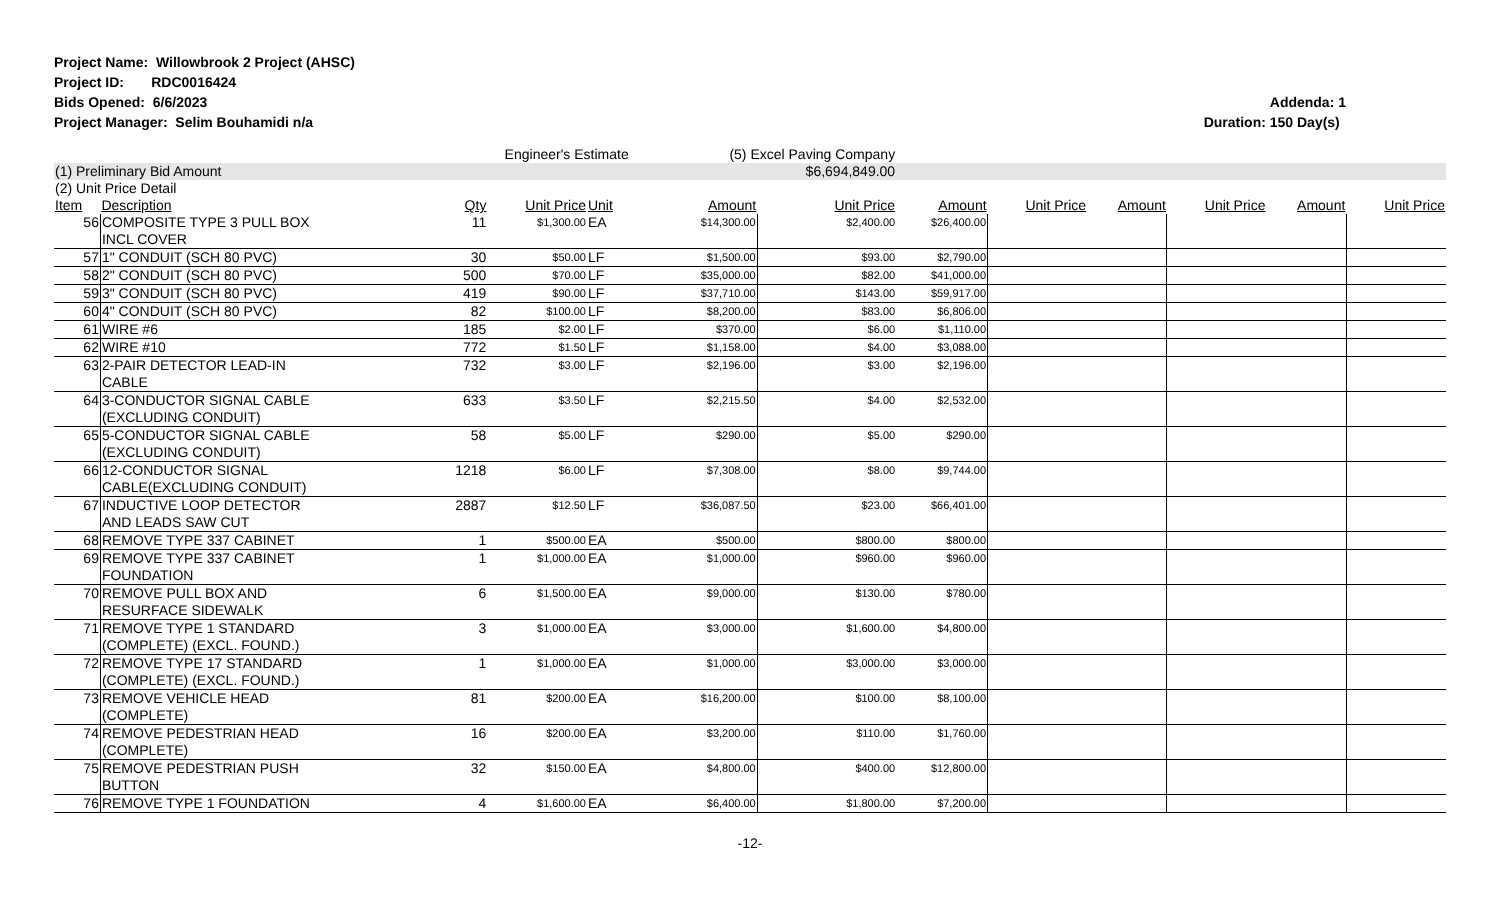Project Name: Willowbrook 2 Project (AHSC)
Project ID: RDC0016424
Bids Opened: 6/6/2023
Project Manager: Selim Bouhamidi n/a
Addenda: 1
Duration: 150 Day(s)
| Engineer's Estimate | | | | | (5) Excel Paving Company | | | | | | | |
| (1) Preliminary Bid Amount | | | | | $6,694,849.00 | | | | | | | |
| (2) Unit Price Detail | | | | | | | | | | | | |
| Item | Description | Qty | Unit Price | Unit | Amount | Unit Price | Amount | Unit Price | Amount | Unit Price | Amount | Unit Price |
| 56 | COMPOSITE TYPE 3 PULL BOX INCL COVER | 11 | $1,300.00 | EA | $14,300.00 | $2,400.00 | $26,400.00 | | | | | |
| 57 | 1" CONDUIT (SCH 80 PVC) | 30 | $50.00 | LF | $1,500.00 | $93.00 | $2,790.00 | | | | | |
| 58 | 2" CONDUIT (SCH 80 PVC) | 500 | $70.00 | LF | $35,000.00 | $82.00 | $41,000.00 | | | | | |
| 59 | 3" CONDUIT (SCH 80 PVC) | 419 | $90.00 | LF | $37,710.00 | $143.00 | $59,917.00 | | | | | |
| 60 | 4" CONDUIT (SCH 80 PVC) | 82 | $100.00 | LF | $8,200.00 | $83.00 | $6,806.00 | | | | | |
| 61 | WIRE #6 | 185 | $2.00 | LF | $370.00 | $6.00 | $1,110.00 | | | | | |
| 62 | WIRE #10 | 772 | $1.50 | LF | $1,158.00 | $4.00 | $3,088.00 | | | | | |
| 63 | 2-PAIR DETECTOR LEAD-IN CABLE | 732 | $3.00 | LF | $2,196.00 | $3.00 | $2,196.00 | | | | | |
| 64 | 3-CONDUCTOR SIGNAL CABLE (EXCLUDING CONDUIT) | 633 | $3.50 | LF | $2,215.50 | $4.00 | $2,532.00 | | | | | |
| 65 | 5-CONDUCTOR SIGNAL CABLE (EXCLUDING CONDUIT) | 58 | $5.00 | LF | $290.00 | $5.00 | $290.00 | | | | | |
| 66 | 12-CONDUCTOR SIGNAL CABLE(EXCLUDING CONDUIT) | 1218 | $6.00 | LF | $7,308.00 | $8.00 | $9,744.00 | | | | | |
| 67 | INDUCTIVE LOOP DETECTOR AND LEADS SAW CUT | 2887 | $12.50 | LF | $36,087.50 | $23.00 | $66,401.00 | | | | | |
| 68 | REMOVE TYPE 337 CABINET | 1 | $500.00 | EA | $500.00 | $800.00 | $800.00 | | | | | |
| 69 | REMOVE TYPE 337 CABINET FOUNDATION | 1 | $1,000.00 | EA | $1,000.00 | $960.00 | $960.00 | | | | | |
| 70 | REMOVE PULL BOX AND RESURFACE SIDEWALK | 6 | $1,500.00 | EA | $9,000.00 | $130.00 | $780.00 | | | | | |
| 71 | REMOVE TYPE 1 STANDARD (COMPLETE) (EXCL. FOUND.) | 3 | $1,000.00 | EA | $3,000.00 | $1,600.00 | $4,800.00 | | | | | |
| 72 | REMOVE TYPE 17 STANDARD (COMPLETE) (EXCL. FOUND.) | 1 | $1,000.00 | EA | $1,000.00 | $3,000.00 | $3,000.00 | | | | | |
| 73 | REMOVE VEHICLE HEAD (COMPLETE) | 81 | $200.00 | EA | $16,200.00 | $100.00 | $8,100.00 | | | | | |
| 74 | REMOVE PEDESTRIAN HEAD (COMPLETE) | 16 | $200.00 | EA | $3,200.00 | $110.00 | $1,760.00 | | | | | |
| 75 | REMOVE PEDESTRIAN PUSH BUTTON | 32 | $150.00 | EA | $4,800.00 | $400.00 | $12,800.00 | | | | | |
| 76 | REMOVE TYPE 1 FOUNDATION | 4 | $1,600.00 | EA | $6,400.00 | $1,800.00 | $7,200.00 | | | | | |
-12-